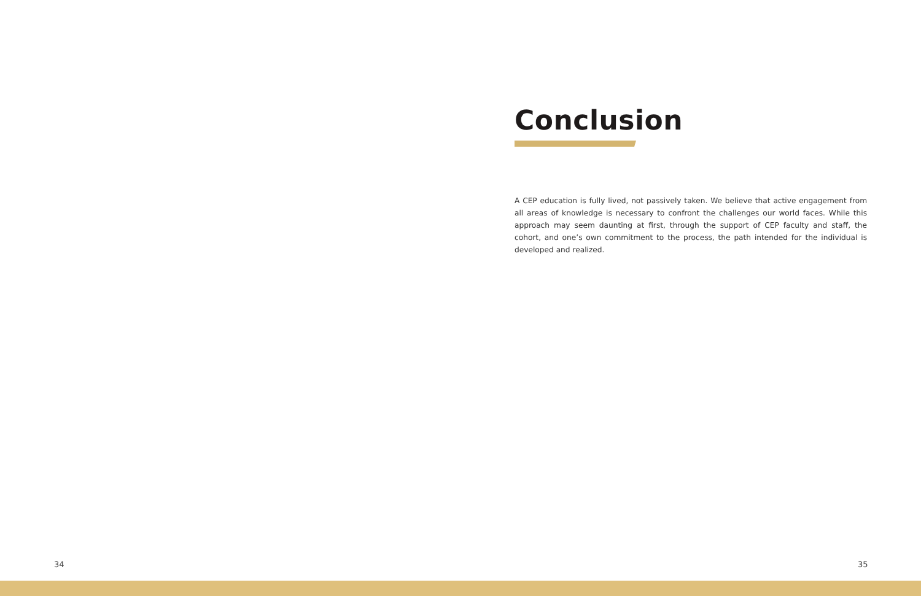Conclusion
A CEP education is fully lived, not passively taken. We believe that active engagement from all areas of knowledge is necessary to confront the challenges our world faces. While this approach may seem daunting at first, through the support of CEP faculty and staff, the cohort, and one’s own commitment to the process, the path intended for the individual is developed and realized.
34 35